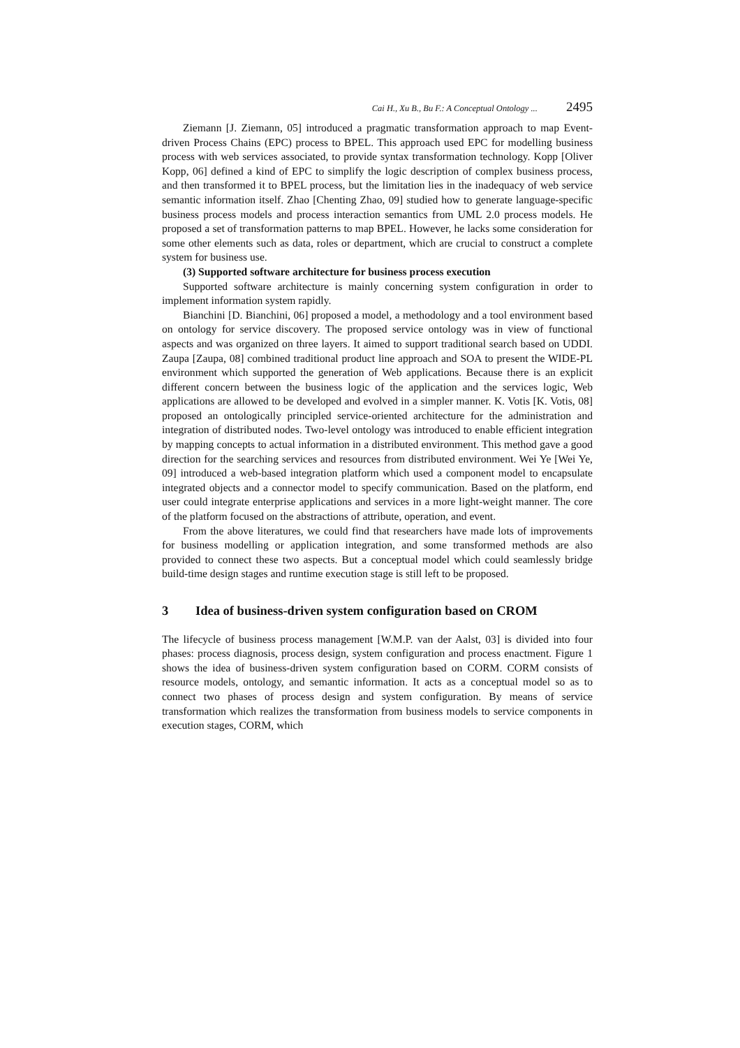Cai H., Xu B., Bu F.: A Conceptual Ontology ... 2495
Ziemann [J. Ziemann, 05] introduced a pragmatic transformation approach to map Event-driven Process Chains (EPC) process to BPEL. This approach used EPC for modelling business process with web services associated, to provide syntax transformation technology. Kopp [Oliver Kopp, 06] defined a kind of EPC to simplify the logic description of complex business process, and then transformed it to BPEL process, but the limitation lies in the inadequacy of web service semantic information itself. Zhao [Chenting Zhao, 09] studied how to generate language-specific business process models and process interaction semantics from UML 2.0 process models. He proposed a set of transformation patterns to map BPEL. However, he lacks some consideration for some other elements such as data, roles or department, which are crucial to construct a complete system for business use.
(3) Supported software architecture for business process execution
Supported software architecture is mainly concerning system configuration in order to implement information system rapidly.
Bianchini [D. Bianchini, 06] proposed a model, a methodology and a tool environment based on ontology for service discovery. The proposed service ontology was in view of functional aspects and was organized on three layers. It aimed to support traditional search based on UDDI. Zaupa [Zaupa, 08] combined traditional product line approach and SOA to present the WIDE-PL environment which supported the generation of Web applications. Because there is an explicit different concern between the business logic of the application and the services logic, Web applications are allowed to be developed and evolved in a simpler manner. K. Votis [K. Votis, 08] proposed an ontologically principled service-oriented architecture for the administration and integration of distributed nodes. Two-level ontology was introduced to enable efficient integration by mapping concepts to actual information in a distributed environment. This method gave a good direction for the searching services and resources from distributed environment. Wei Ye [Wei Ye, 09] introduced a web-based integration platform which used a component model to encapsulate integrated objects and a connector model to specify communication. Based on the platform, end user could integrate enterprise applications and services in a more light-weight manner. The core of the platform focused on the abstractions of attribute, operation, and event.
From the above literatures, we could find that researchers have made lots of improvements for business modelling or application integration, and some transformed methods are also provided to connect these two aspects. But a conceptual model which could seamlessly bridge build-time design stages and runtime execution stage is still left to be proposed.
3 Idea of business-driven system configuration based on CROM
The lifecycle of business process management [W.M.P. van der Aalst, 03] is divided into four phases: process diagnosis, process design, system configuration and process enactment. Figure 1 shows the idea of business-driven system configuration based on CORM. CORM consists of resource models, ontology, and semantic information. It acts as a conceptual model so as to connect two phases of process design and system configuration. By means of service transformation which realizes the transformation from business models to service components in execution stages, CORM, which